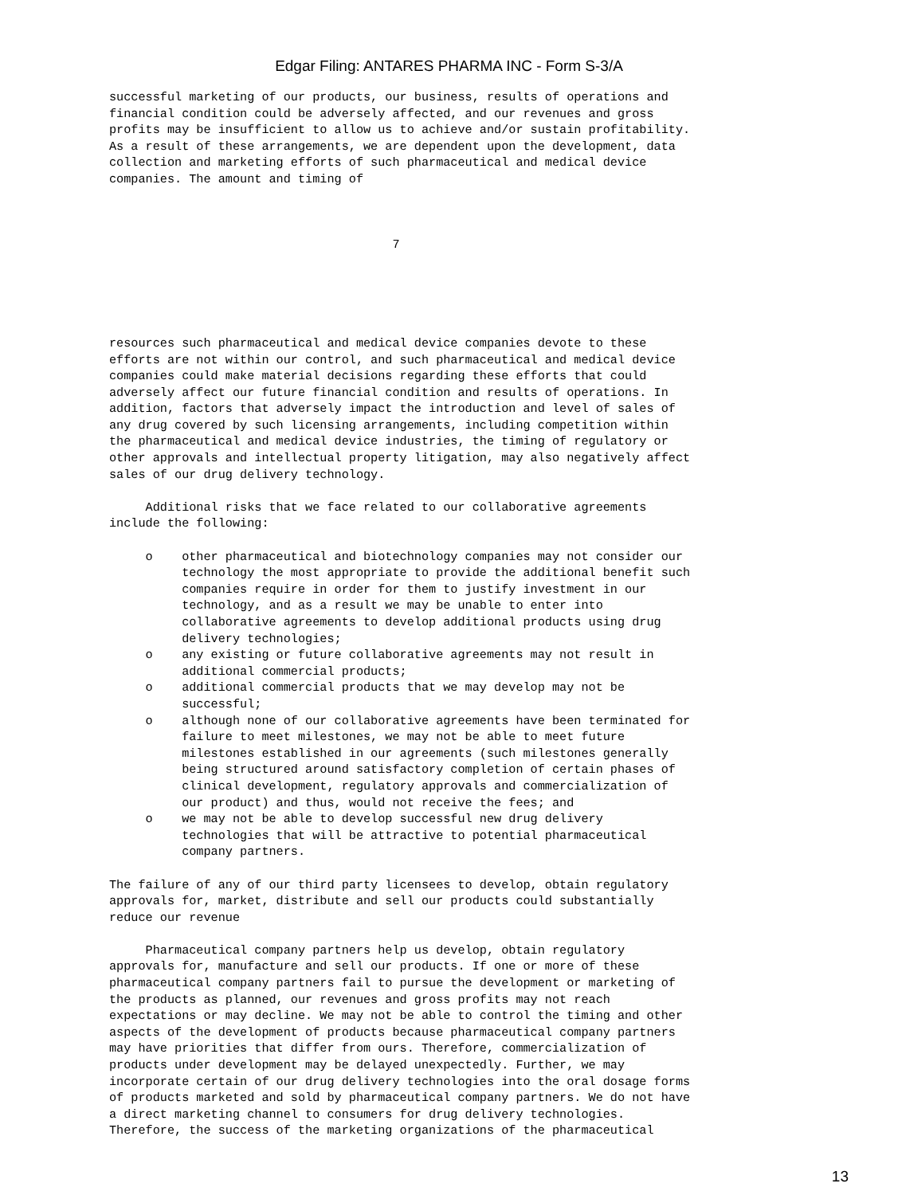Edgar Filing: ANTARES PHARMA INC - Form S-3/A
successful marketing of our products, our business, results of operations and
financial condition could be adversely affected, and our revenues and gross
profits may be insufficient to allow us to achieve and/or sustain profitability.
As a result of these arrangements, we are dependent upon the development, data
collection and marketing efforts of such pharmaceutical and medical device
companies. The amount and timing of



                                       7





resources such pharmaceutical and medical device companies devote to these
efforts are not within our control, and such pharmaceutical and medical device
companies could make material decisions regarding these efforts that could
adversely affect our future financial condition and results of operations. In
addition, factors that adversely impact the introduction and level of sales of
any drug covered by such licensing arrangements, including competition within
the pharmaceutical and medical device industries, the timing of regulatory or
other approvals and intellectual property litigation, may also negatively affect
sales of our drug delivery technology.

     Additional risks that we face related to our collaborative agreements
include the following:

     o    other pharmaceutical and biotechnology companies may not consider our
          technology the most appropriate to provide the additional benefit such
          companies require in order for them to justify investment in our
          technology, and as a result we may be unable to enter into
          collaborative agreements to develop additional products using drug
          delivery technologies;
     o    any existing or future collaborative agreements may not result in
          additional commercial products;
     o    additional commercial products that we may develop may not be
          successful;
     o    although none of our collaborative agreements have been terminated for
          failure to meet milestones, we may not be able to meet future
          milestones established in our agreements (such milestones generally
          being structured around satisfactory completion of certain phases of
          clinical development, regulatory approvals and commercialization of
          our product) and thus, would not receive the fees; and
     o    we may not be able to develop successful new drug delivery
          technologies that will be attractive to potential pharmaceutical
          company partners.

The failure of any of our third party licensees to develop, obtain regulatory
approvals for, market, distribute and sell our products could substantially
reduce our revenue

     Pharmaceutical company partners help us develop, obtain regulatory
approvals for, manufacture and sell our products. If one or more of these
pharmaceutical company partners fail to pursue the development or marketing of
the products as planned, our revenues and gross profits may not reach
expectations or may decline. We may not be able to control the timing and other
aspects of the development of products because pharmaceutical company partners
may have priorities that differ from ours. Therefore, commercialization of
products under development may be delayed unexpectedly. Further, we may
incorporate certain of our drug delivery technologies into the oral dosage forms
of products marketed and sold by pharmaceutical company partners. We do not have
a direct marketing channel to consumers for drug delivery technologies.
Therefore, the success of the marketing organizations of the pharmaceutical
13